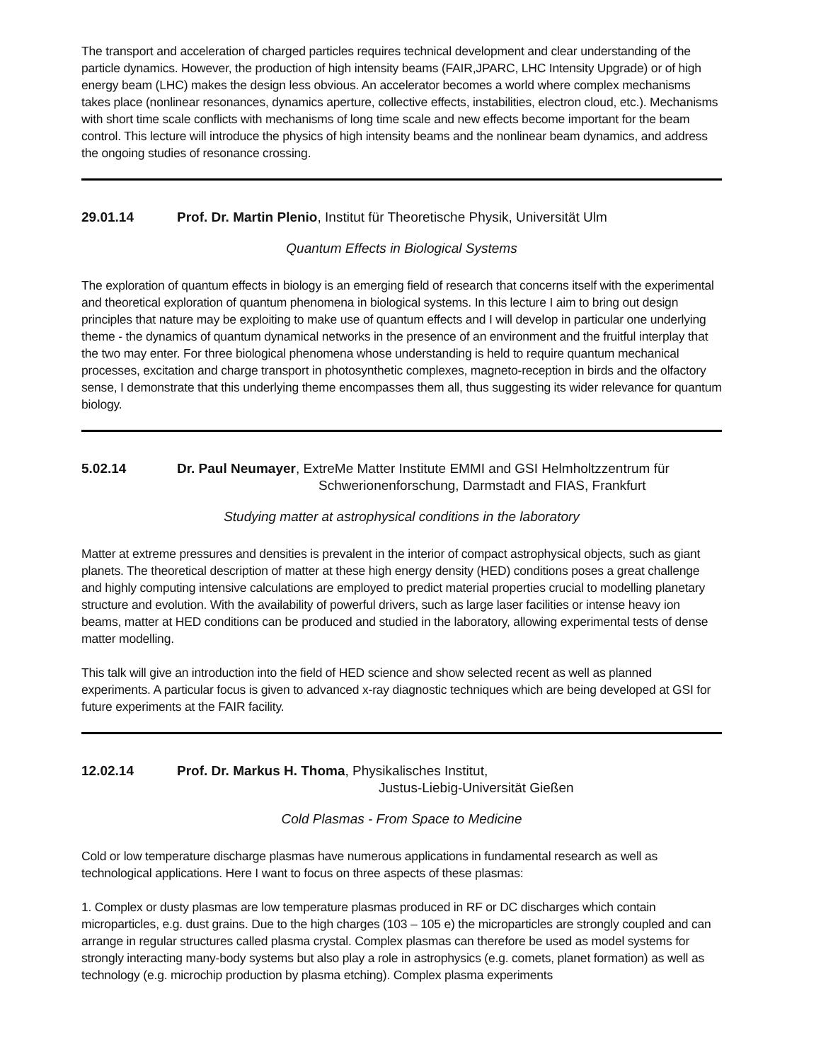The transport and acceleration of charged particles requires technical development and clear understanding of the particle dynamics. However, the production of high intensity beams (FAIR,JPARC, LHC Intensity Upgrade) or of high energy beam (LHC) makes the design less obvious. An accelerator becomes a world where complex mechanisms takes place (nonlinear resonances, dynamics aperture, collective effects, instabilities, electron cloud, etc.). Mechanisms with short time scale conflicts with mechanisms of long time scale and new effects become important for the beam control. This lecture will introduce the physics of high intensity beams and the nonlinear beam dynamics, and address the ongoing studies of resonance crossing.
29.01.14 Prof. Dr. Martin Plenio, Institut für Theoretische Physik, Universität Ulm
Quantum Effects in Biological Systems
The exploration of quantum effects in biology is an emerging field of research that concerns itself with the experimental and theoretical exploration of quantum phenomena in biological systems. In this lecture I aim to bring out design principles that nature may be exploiting to make use of quantum effects and I will develop in particular one underlying theme - the dynamics of quantum dynamical networks in the presence of an environment and the fruitful interplay that the two may enter. For three biological phenomena whose understanding is held to require quantum mechanical processes, excitation and charge transport in photosynthetic complexes, magneto-reception in birds and the olfactory sense, I demonstrate that this underlying theme encompasses them all, thus suggesting its wider relevance for quantum biology.
5.02.14 Dr. Paul Neumayer, ExtreMe Matter Institute EMMI and GSI Helmholtzzentrum für
Schwerionenforschung, Darmstadt and FIAS, Frankfurt
Studying matter at astrophysical conditions in the laboratory
Matter at extreme pressures and densities is prevalent in the interior of compact astrophysical objects, such as giant planets. The theoretical description of matter at these high energy density (HED) conditions poses a great challenge and highly computing intensive calculations are employed to predict material properties crucial to modelling planetary structure and evolution. With the availability of powerful drivers, such as large laser facilities or intense heavy ion beams, matter at HED conditions can be produced and studied in the laboratory, allowing experimental tests of dense matter modelling.
This talk will give an introduction into the field of HED science and show selected recent as well as planned experiments. A particular focus is given to advanced x-ray diagnostic techniques which are being developed at GSI for future experiments at the FAIR facility.
12.02.14 Prof. Dr. Markus H. Thoma, Physikalisches Institut,
Justus-Liebig-Universität Gießen
Cold Plasmas - From Space to Medicine
Cold or low temperature discharge plasmas have numerous applications in fundamental research as well as technological applications. Here I want to focus on three aspects of these plasmas:
1. Complex or dusty plasmas are low temperature plasmas produced in RF or DC discharges which contain microparticles, e.g. dust grains. Due to the high charges (103 – 105 e) the microparticles are strongly coupled and can arrange in regular structures called plasma crystal. Complex plasmas can therefore be used as model systems for strongly interacting many-body systems but also play a role in astrophysics (e.g. comets, planet formation) as well as technology (e.g. microchip production by plasma etching). Complex plasma experiments